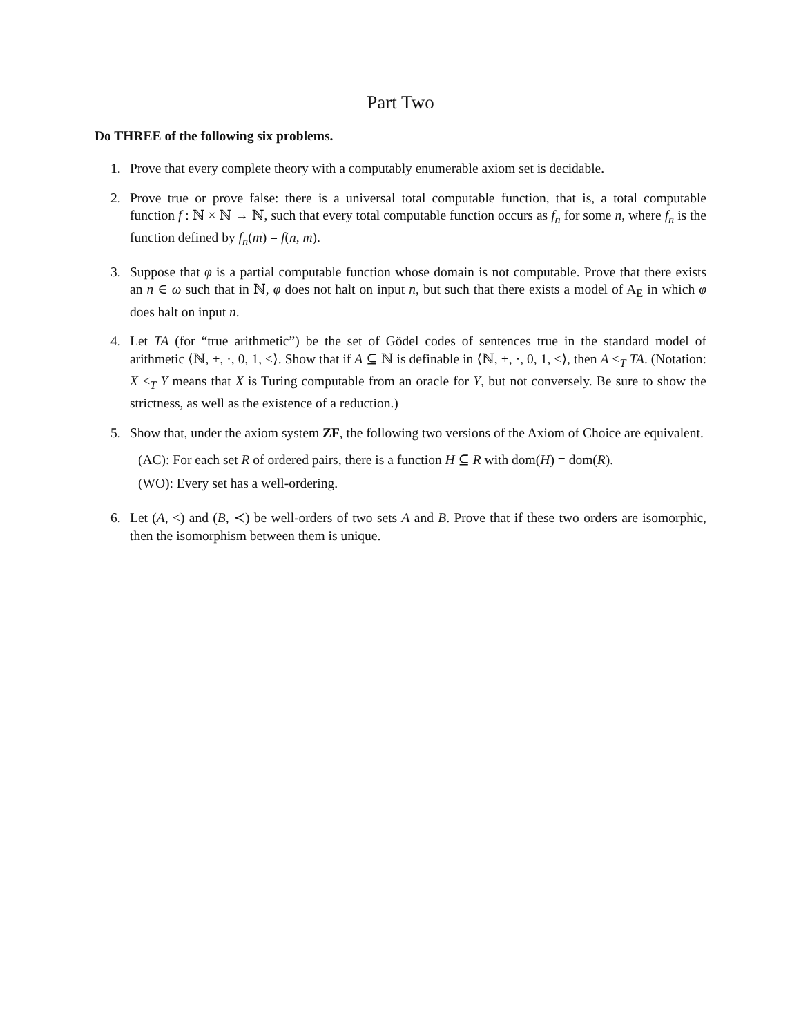Part Two
Do THREE of the following six problems.
1. Prove that every complete theory with a computably enumerable axiom set is decidable.
2. Prove true or prove false: there is a universal total computable function, that is, a total computable function f : ℕ × ℕ → ℕ, such that every total computable function occurs as f<sub>n</sub> for some n, where f<sub>n</sub> is the function defined by f<sub>n</sub>(m) = f(n, m).
3. Suppose that φ is a partial computable function whose domain is not computable. Prove that there exists an n ∈ ω such that in ℕ, φ does not halt on input n, but such that there exists a model of A<sub>E</sub> in which φ does halt on input n.
4. Let TA (for “true arithmetic”) be the set of Gödel codes of sentences true in the standard model of arithmetic ⟨ℕ, +, ·, 0, 1, <⟩. Show that if A ⊆ ℕ is definable in ⟨ℕ, +, ·, 0, 1, <⟩, then A <<sub>T</sub> TA. (Notation: X <<sub>T</sub> Y means that X is Turing computable from an oracle for Y, but not conversely. Be sure to show the strictness, as well as the existence of a reduction.)
5. Show that, under the axiom system ZF, the following two versions of the Axiom of Choice are equivalent.
(AC): For each set R of ordered pairs, there is a function H ⊆ R with dom(H) = dom(R).
(WO): Every set has a well-ordering.
6. Let (A, <) and (B, ≺) be well-orders of two sets A and B. Prove that if these two orders are isomorphic, then the isomorphism between them is unique.